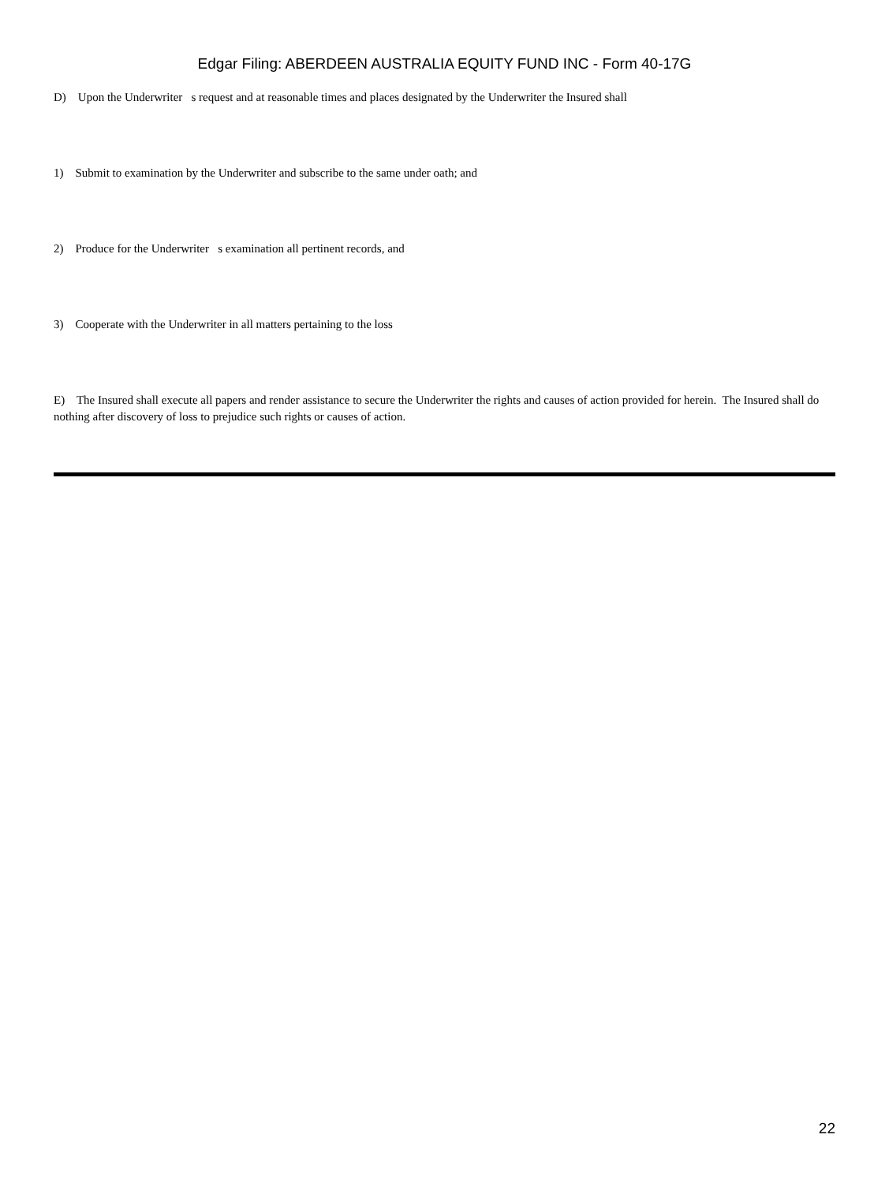Edgar Filing: ABERDEEN AUSTRALIA EQUITY FUND INC - Form 40-17G
D) Upon the Underwriter s request and at reasonable times and places designated by the Underwriter the Insured shall
1) Submit to examination by the Underwriter and subscribe to the same under oath; and
2) Produce for the Underwriter s examination all pertinent records, and
3) Cooperate with the Underwriter in all matters pertaining to the loss
E) The Insured shall execute all papers and render assistance to secure the Underwriter the rights and causes of action provided for herein. The Insured shall do nothing after discovery of loss to prejudice such rights or causes of action.
22